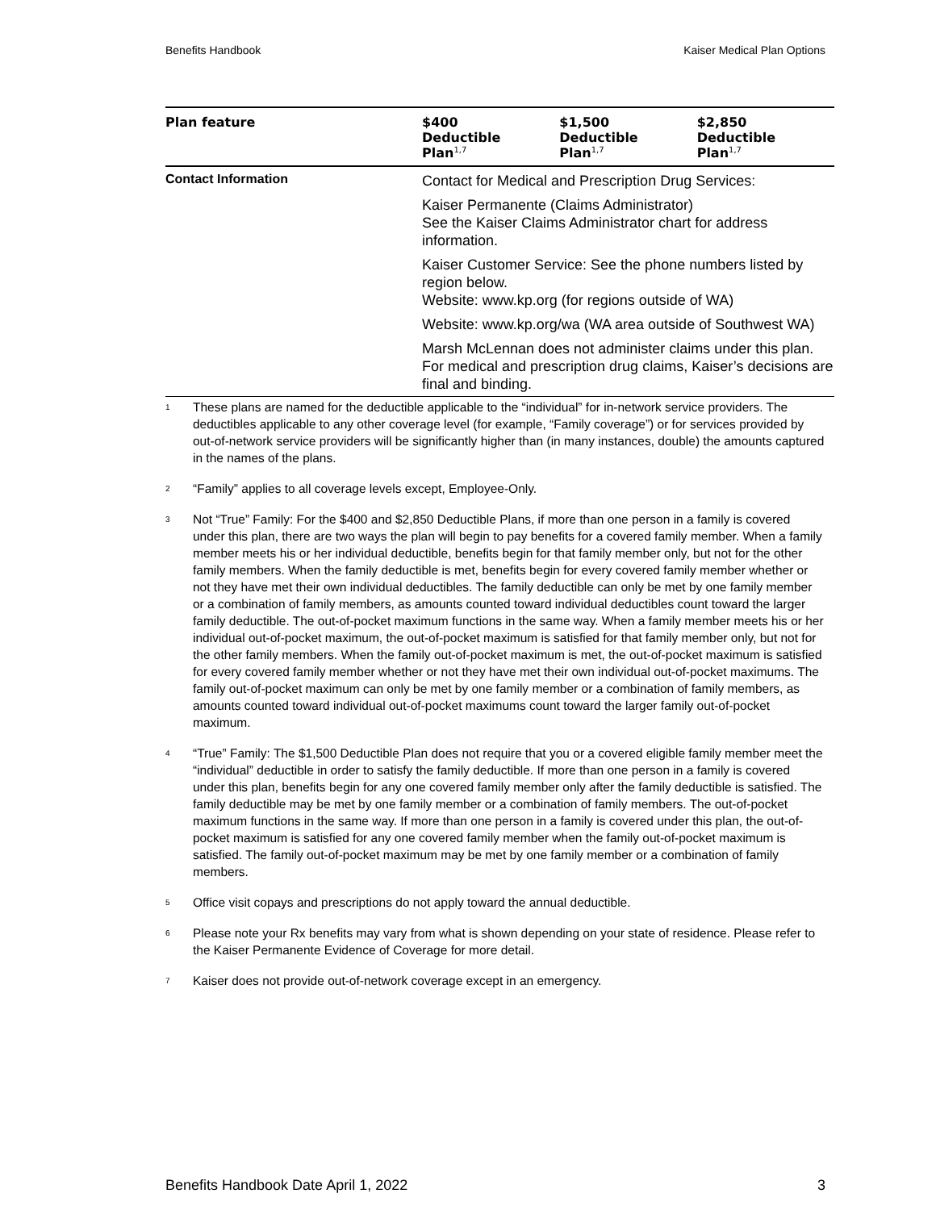Benefits Handbook Kaiser Medical Plan Options
| Plan feature | $400 Deductible Plan<sup>1,7</sup> | $1,500 Deductible Plan<sup>1,7</sup> | $2,850 Deductible Plan<sup>1,7</sup> |
| --- | --- | --- | --- |
| Contact Information | Contact for Medical and Prescription Drug Services: Kaiser Permanente (Claims Administrator) See the Kaiser Claims Administrator chart for address information. Kaiser Customer Service: See the phone numbers listed by region below. Website: www.kp.org (for regions outside of WA) Website: www.kp.org/wa (WA area outside of Southwest WA) Marsh McLennan does not administer claims under this plan. For medical and prescription drug claims, Kaiser’s decisions are final and binding. | | |
1 These plans are named for the deductible applicable to the “individual” for in-network service providers. The deductibles applicable to any other coverage level (for example, “Family coverage”) or for services provided by out-of-network service providers will be significantly higher than (in many instances, double) the amounts captured in the names of the plans.
2 “Family” applies to all coverage levels except, Employee-Only.
3 Not “True” Family: For the $400 and $2,850 Deductible Plans, if more than one person in a family is covered under this plan, there are two ways the plan will begin to pay benefits for a covered family member. When a family member meets his or her individual deductible, benefits begin for that family member only, but not for the other family members. When the family deductible is met, benefits begin for every covered family member whether or not they have met their own individual deductibles. The family deductible can only be met by one family member or a combination of family members, as amounts counted toward individual deductibles count toward the larger family deductible. The out-of-pocket maximum functions in the same way. When a family member meets his or her individual out-of-pocket maximum, the out-of-pocket maximum is satisfied for that family member only, but not for the other family members. When the family out-of-pocket maximum is met, the out-of-pocket maximum is satisfied for every covered family member whether or not they have met their own individual out-of-pocket maximums. The family out-of-pocket maximum can only be met by one family member or a combination of family members, as amounts counted toward individual out-of-pocket maximums count toward the larger family out-of-pocket maximum.
4 “True” Family: The $1,500 Deductible Plan does not require that you or a covered eligible family member meet the “individual” deductible in order to satisfy the family deductible. If more than one person in a family is covered under this plan, benefits begin for any one covered family member only after the family deductible is satisfied. The family deductible may be met by one family member or a combination of family members. The out-of-pocket maximum functions in the same way. If more than one person in a family is covered under this plan, the out-of-pocket maximum is satisfied for any one covered family member when the family out-of-pocket maximum is satisfied. The family out-of-pocket maximum may be met by one family member or a combination of family members.
5 Office visit copays and prescriptions do not apply toward the annual deductible.
6 Please note your Rx benefits may vary from what is shown depending on your state of residence. Please refer to the Kaiser Permanente Evidence of Coverage for more detail.
7 Kaiser does not provide out-of-network coverage except in an emergency.
Benefits Handbook Date April 1, 2022 3